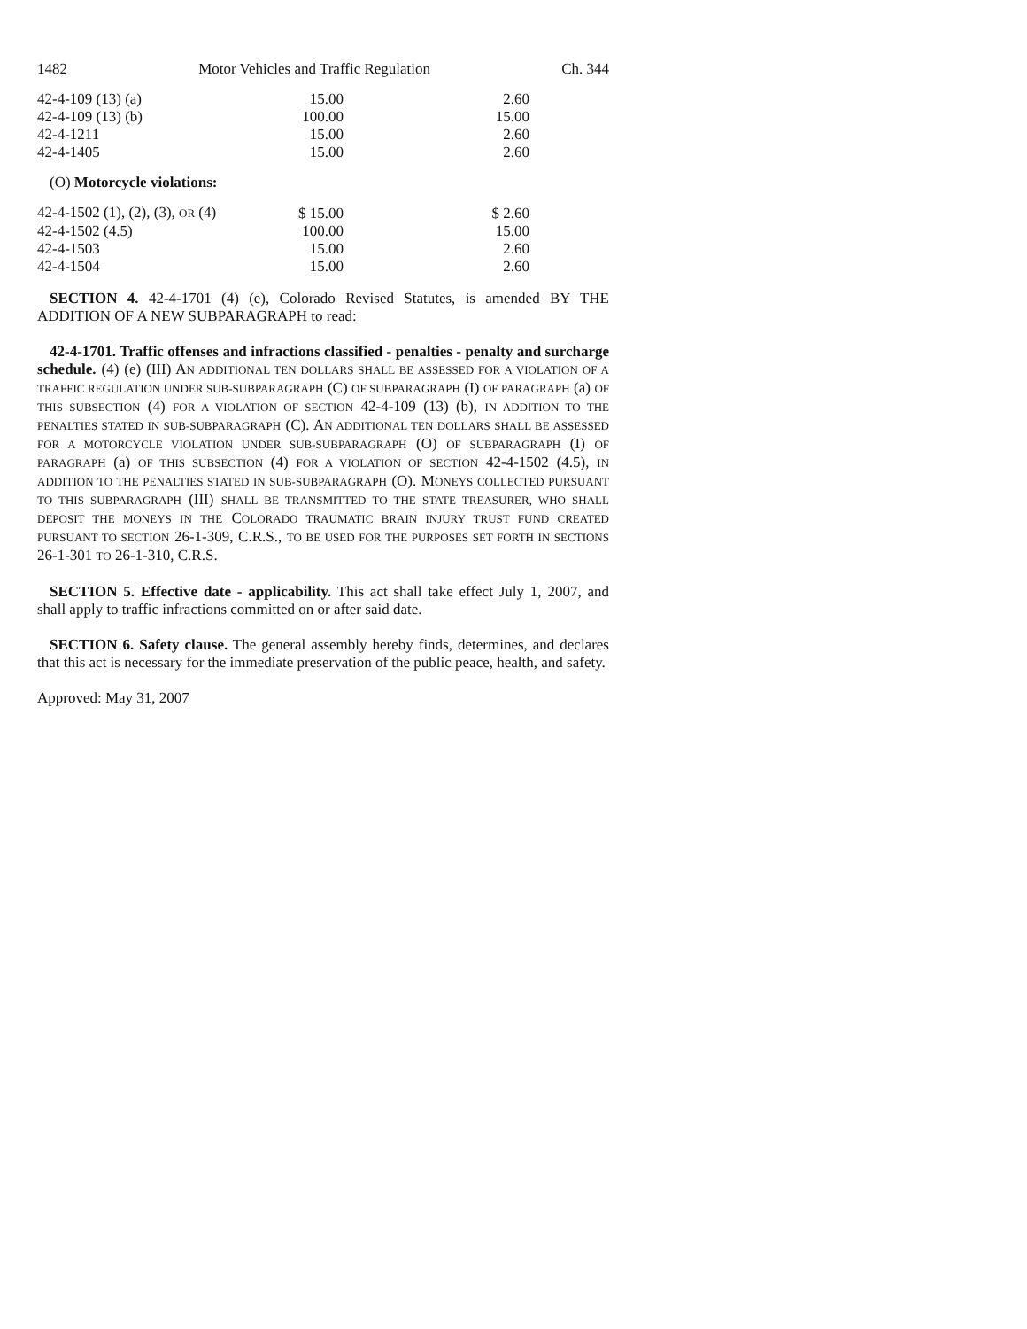1482 Motor Vehicles and Traffic Regulation Ch. 344
| 42-4-109 (13) (a) | 15.00 | 2.60 |
| 42-4-109 (13) (b) | 100.00 | 15.00 |
| 42-4-1211 | 15.00 | 2.60 |
| 42-4-1405 | 15.00 | 2.60 |
(O) Motorcycle violations:
| 42-4-1502 (1), (2), (3), OR (4) | $ 15.00 | $ 2.60 |
| 42-4-1502 (4.5) | 100.00 | 15.00 |
| 42-4-1503 | 15.00 | 2.60 |
| 42-4-1504 | 15.00 | 2.60 |
SECTION 4. 42-4-1701 (4) (e), Colorado Revised Statutes, is amended BY THE ADDITION OF A NEW SUBPARAGRAPH to read:
42-4-1701. Traffic offenses and infractions classified - penalties - penalty and surcharge schedule. (4) (e) (III) AN ADDITIONAL TEN DOLLARS SHALL BE ASSESSED FOR A VIOLATION OF A TRAFFIC REGULATION UNDER SUB-SUBPARAGRAPH (C) OF SUBPARAGRAPH (I) OF PARAGRAPH (a) OF THIS SUBSECTION (4) FOR A VIOLATION OF SECTION 42-4-109 (13) (b), IN ADDITION TO THE PENALTIES STATED IN SUB-SUBPARAGRAPH (C). AN ADDITIONAL TEN DOLLARS SHALL BE ASSESSED FOR A MOTORCYCLE VIOLATION UNDER SUB-SUBPARAGRAPH (O) OF SUBPARAGRAPH (I) OF PARAGRAPH (a) OF THIS SUBSECTION (4) FOR A VIOLATION OF SECTION 42-4-1502 (4.5), IN ADDITION TO THE PENALTIES STATED IN SUB-SUBPARAGRAPH (O). MONEYS COLLECTED PURSUANT TO THIS SUBPARAGRAPH (III) SHALL BE TRANSMITTED TO THE STATE TREASURER, WHO SHALL DEPOSIT THE MONEYS IN THE COLORADO TRAUMATIC BRAIN INJURY TRUST FUND CREATED PURSUANT TO SECTION 26-1-309, C.R.S., TO BE USED FOR THE PURPOSES SET FORTH IN SECTIONS 26-1-301 TO 26-1-310, C.R.S.
SECTION 5. Effective date - applicability. This act shall take effect July 1, 2007, and shall apply to traffic infractions committed on or after said date.
SECTION 6. Safety clause. The general assembly hereby finds, determines, and declares that this act is necessary for the immediate preservation of the public peace, health, and safety.
Approved: May 31, 2007